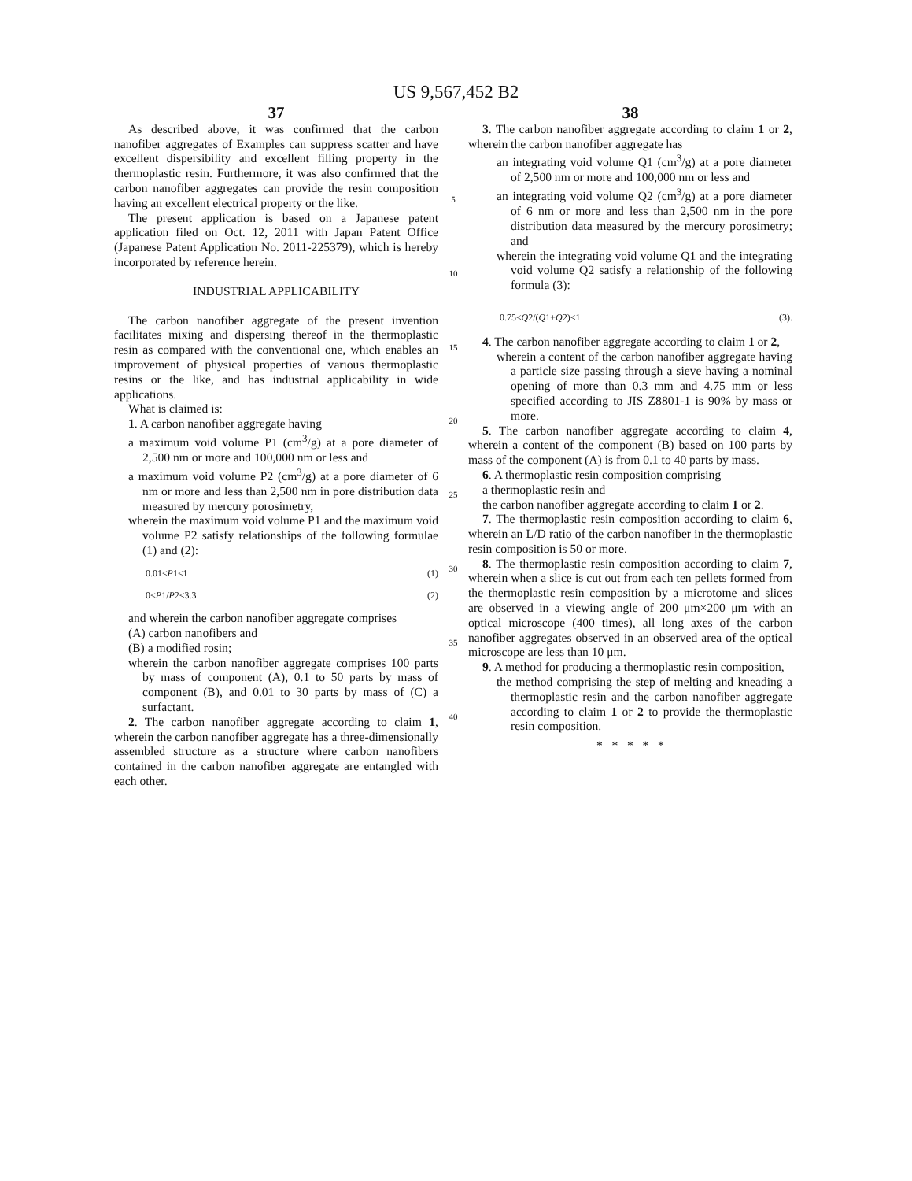US 9,567,452 B2
37
As described above, it was confirmed that the carbon nanofiber aggregates of Examples can suppress scatter and have excellent dispersibility and excellent filling property in the thermoplastic resin. Furthermore, it was also confirmed that the carbon nanofiber aggregates can provide the resin composition having an excellent electrical property or the like.
The present application is based on a Japanese patent application filed on Oct. 12, 2011 with Japan Patent Office (Japanese Patent Application No. 2011-225379), which is hereby incorporated by reference herein.
INDUSTRIAL APPLICABILITY
The carbon nanofiber aggregate of the present invention facilitates mixing and dispersing thereof in the thermoplastic resin as compared with the conventional one, which enables an improvement of physical properties of various thermoplastic resins or the like, and has industrial applicability in wide applications.
What is claimed is:
1. A carbon nanofiber aggregate having
a maximum void volume P1 (cm<sup>3</sup>/g) at a pore diameter of 2,500 nm or more and 100,000 nm or less and
a maximum void volume P2 (cm<sup>3</sup>/g) at a pore diameter of 6 nm or more and less than 2,500 nm in pore distribution data measured by mercury porosimetry,
wherein the maximum void volume P1 and the maximum void volume P2 satisfy relationships of the following formulae (1) and (2):
0.01≤P1≤1 (1)
0<P1/P2≤3.3 (2)
and wherein the carbon nanofiber aggregate comprises
(A) carbon nanofibers and
(B) a modified rosin;
wherein the carbon nanofiber aggregate comprises 100 parts by mass of component (A), 0.1 to 50 parts by mass of component (B), and 0.01 to 30 parts by mass of (C) a surfactant.
2. The carbon nanofiber aggregate according to claim 1, wherein the carbon nanofiber aggregate has a three-dimensionally assembled structure as a structure where carbon nanofibers contained in the carbon nanofiber aggregate are entangled with each other.
5
10
15
20
25
30
35
40
38
3. The carbon nanofiber aggregate according to claim 1 or 2, wherein the carbon nanofiber aggregate has
an integrating void volume Q1 (cm<sup>3</sup>/g) at a pore diameter of 2,500 nm or more and 100,000 nm or less and
an integrating void volume Q2 (cm<sup>3</sup>/g) at a pore diameter of 6 nm or more and less than 2,500 nm in the pore distribution data measured by the mercury porosimetry; and
wherein the integrating void volume Q1 and the integrating void volume Q2 satisfy a relationship of the following formula (3):
0.75≤Q2/(Q1+Q2)<1 (3).
4. The carbon nanofiber aggregate according to claim 1 or 2,
wherein a content of the carbon nanofiber aggregate having a particle size passing through a sieve having a nominal opening of more than 0.3 mm and 4.75 mm or less specified according to JIS Z8801-1 is 90% by mass or more.
5. The carbon nanofiber aggregate according to claim 4, wherein a content of the component (B) based on 100 parts by mass of the component (A) is from 0.1 to 40 parts by mass.
6. A thermoplastic resin composition comprising
a thermoplastic resin and
the carbon nanofiber aggregate according to claim 1 or 2.
7. The thermoplastic resin composition according to claim 6, wherein an L/D ratio of the carbon nanofiber in the thermoplastic resin composition is 50 or more.
8. The thermoplastic resin composition according to claim 7, wherein when a slice is cut out from each ten pellets formed from the thermoplastic resin composition by a microtome and slices are observed in a viewing angle of 200 μm×200 μm with an optical microscope (400 times), all long axes of the carbon nanofiber aggregates observed in an observed area of the optical microscope are less than 10 μm.
9. A method for producing a thermoplastic resin composition,
the method comprising the step of melting and kneading a thermoplastic resin and the carbon nanofiber aggregate according to claim 1 or 2 to provide the thermoplastic resin composition.
* * * * *